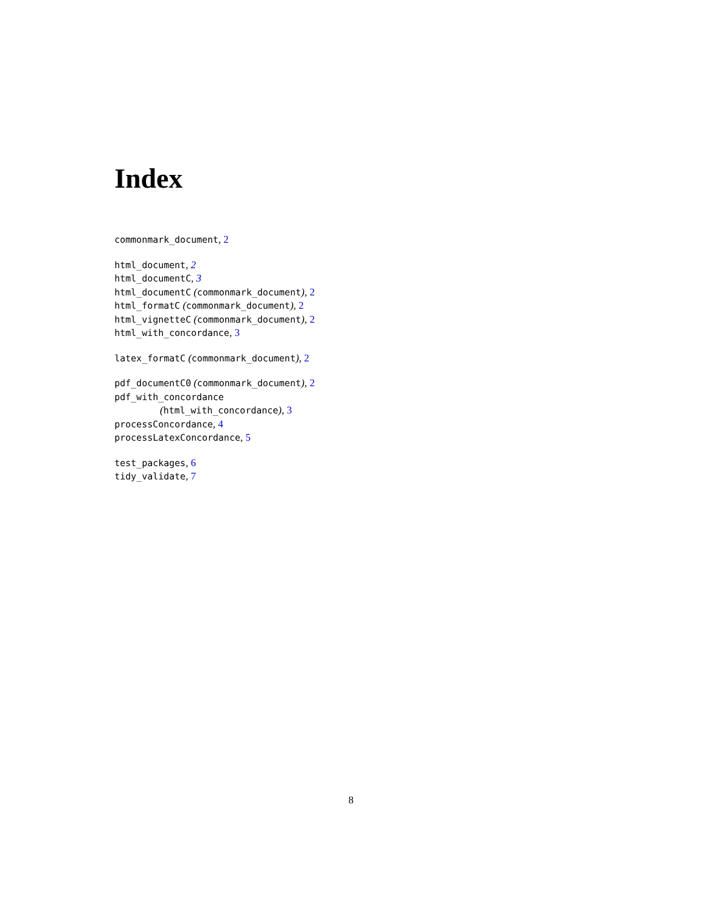Index
commonmark_document, 2
html_document, 2
html_documentC, 3
html_documentC (commonmark_document), 2
html_formatC (commonmark_document), 2
html_vignetteC (commonmark_document), 2
html_with_concordance, 3
latex_formatC (commonmark_document), 2
pdf_documentC0 (commonmark_document), 2
pdf_with_concordance
(html_with_concordance), 3
processConcordance, 4
processLatexConcordance, 5
test_packages, 6
tidy_validate, 7
8